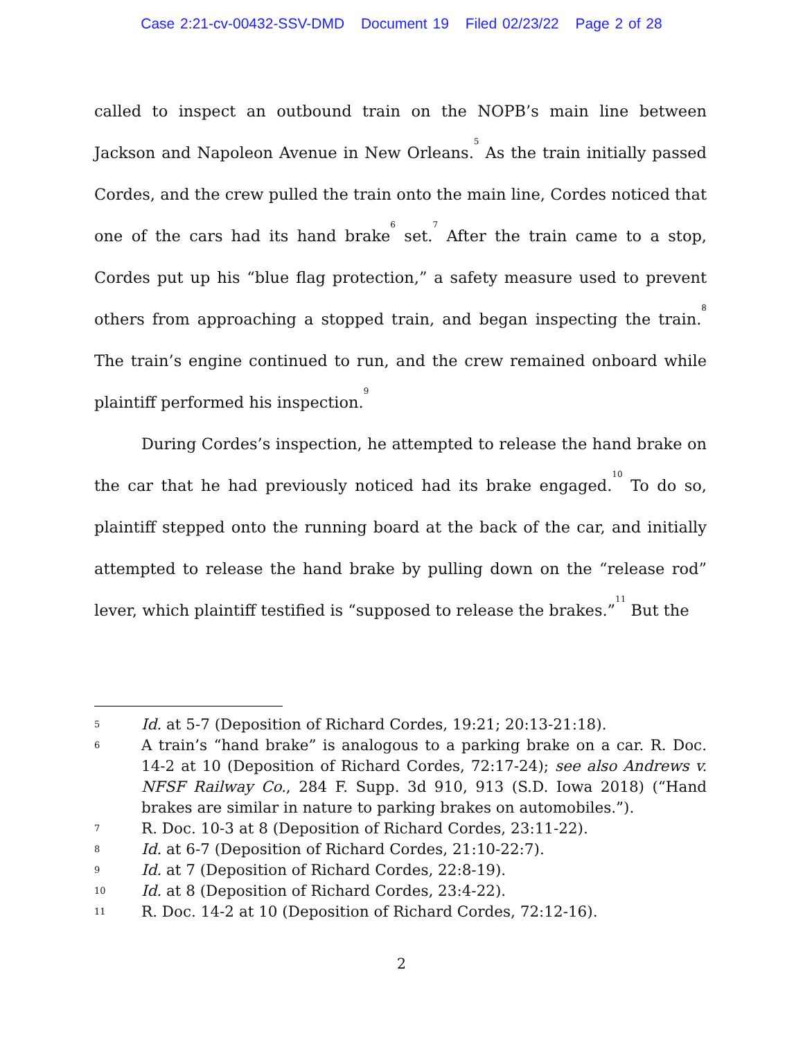Case 2:21-cv-00432-SSV-DMD Document 19 Filed 02/23/22 Page 2 of 28
called to inspect an outbound train on the NOPB’s main line between Jackson and Napoleon Avenue in New Orleans.<sup>5</sup> As the train initially passed Cordes, and the crew pulled the train onto the main line, Cordes noticed that one of the cars had its hand brake<sup>6</sup> set.<sup>7</sup> After the train came to a stop, Cordes put up his “blue flag protection,” a safety measure used to prevent others from approaching a stopped train, and began inspecting the train.<sup>8</sup> The train’s engine continued to run, and the crew remained onboard while plaintiff performed his inspection.<sup>9</sup>
During Cordes’s inspection, he attempted to release the hand brake on the car that he had previously noticed had its brake engaged.<sup>10</sup> To do so, plaintiff stepped onto the running board at the back of the car, and initially attempted to release the hand brake by pulling down on the “release rod” lever, which plaintiff testified is “supposed to release the brakes.”<sup>11</sup> But the
5
Id. at 5-7 (Deposition of Richard Cordes, 19:21; 20:13-21:18).
6
A train’s “hand brake” is analogous to a parking brake on a car. R. Doc. 14-2 at 10 (Deposition of Richard Cordes, 72:17-24); see also Andrews v. NFSF Railway Co., 284 F. Supp. 3d 910, 913 (S.D. Iowa 2018) (“Hand brakes are similar in nature to parking brakes on automobiles.”).
7
R. Doc. 10-3 at 8 (Deposition of Richard Cordes, 23:11-22).
8
Id. at 6-7 (Deposition of Richard Cordes, 21:10-22:7).
9
Id. at 7 (Deposition of Richard Cordes, 22:8-19).
10
Id. at 8 (Deposition of Richard Cordes, 23:4-22).
11
R. Doc. 14-2 at 10 (Deposition of Richard Cordes, 72:12-16).
2